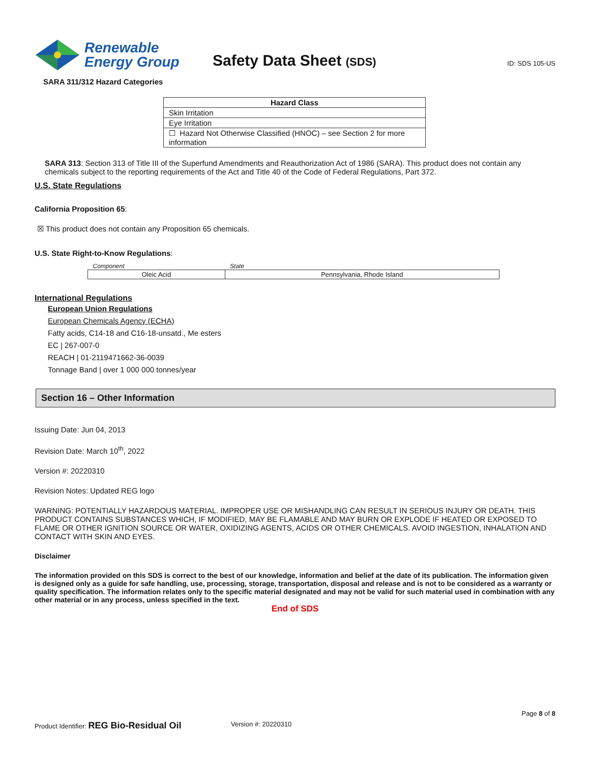Renewable
Energy Group
Safety Data Sheet (SDS)
ID: SDS 105-US
SARA 311/312 Hazard Categories
| Hazard Class |
| --- |
| Skin Irritation |
| Eye Irritation |
| ☐ Hazard Not Otherwise Classified (HNOC) – see Section 2 for more information |
SARA 313: Section 313 of Title III of the Superfund Amendments and Reauthorization Act of 1986 (SARA). This product does not contain any chemicals subject to the reporting requirements of the Act and Title 40 of the Code of Federal Regulations, Part 372.
U.S. State Regulations
California Proposition 65:
☒ This product does not contain any Proposition 65 chemicals.
U.S. State Right-to-Know Regulations:
| Component | State |
| --- | --- |
| Oleic Acid | Pennsylvania, Rhode Island |
International Regulations
European Union Regulations
European Chemicals Agency (ECHA)
Fatty acids, C14-18 and C16-18-unsatd., Me esters
EC | 267-007-0
REACH | 01-2119471662-36-0039
Tonnage Band | over 1 000 000 tonnes/year
Section 16 – Other Information
Issuing Date: Jun 04, 2013
Revision Date: March 10<sup>th</sup>, 2022
Version #: 20220310
Revision Notes: Updated REG logo
WARNING: POTENTIALLY HAZARDOUS MATERIAL. IMPROPER USE OR MISHANDLING CAN RESULT IN SERIOUS INJURY OR DEATH. THIS PRODUCT CONTAINS SUBSTANCES WHICH, IF MODIFIED, MAY BE FLAMABLE AND MAY BURN OR EXPLODE IF HEATED OR EXPOSED TO FLAME OR OTHER IGNITION SOURCE OR WATER, OXIDIZING AGENTS, ACIDS OR OTHER CHEMICALS. AVOID INGESTION, INHALATION AND CONTACT WITH SKIN AND EYES.
Disclaimer
The information provided on this SDS is correct to the best of our knowledge, information and belief at the date of its publication. The information given is designed only as a guide for safe handling, use, processing, storage, transportation, disposal and release and is not to be considered as a warranty or quality specification. The information relates only to the specific material designated and may not be valid for such material used in combination with any other material or in any process, unless specified in the text.
End of SDS
Page 8 of 8
Product Identifier: REG Bio-Residual Oil Version #: 20220310